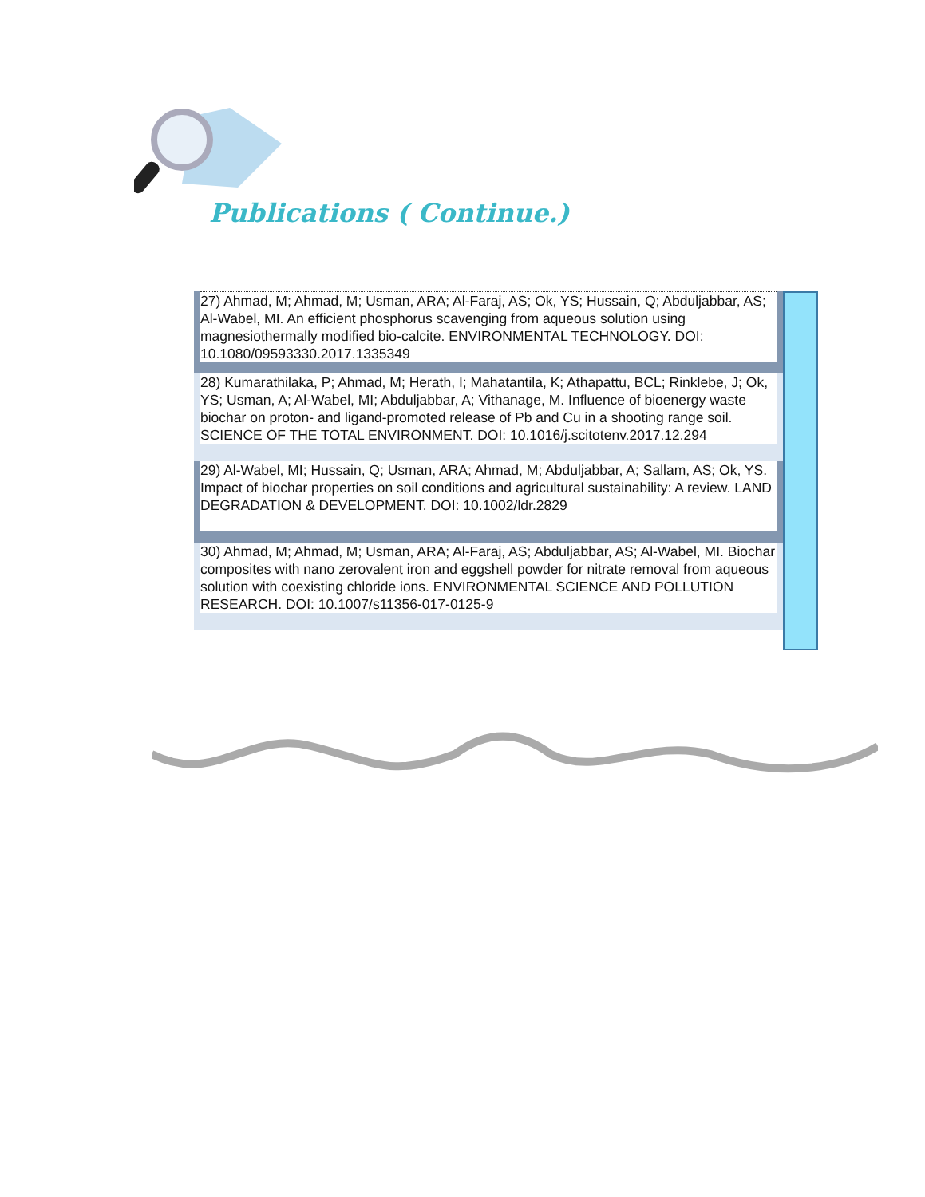Publications ( Continue.)
| 27) Ahmad, M; Ahmad, M; Usman, ARA; Al-Faraj, AS; Ok, YS; Hussain, Q; Abduljabbar, AS; Al-Wabel, MI. An efficient phosphorus scavenging from aqueous solution using magnesiothermally modified bio-calcite. ENVIRONMENTAL TECHNOLOGY. DOI: 10.1080/09593330.2017.1335349 |
| 28) Kumarathilaka, P; Ahmad, M; Herath, I; Mahatantila, K; Athapattu, BCL; Rinklebe, J; Ok, YS; Usman, A; Al-Wabel, MI; Abduljabbar, A; Vithanage, M. Influence of bioenergy waste biochar on proton- and ligand-promoted release of Pb and Cu in a shooting range soil. SCIENCE OF THE TOTAL ENVIRONMENT. DOI: 10.1016/j.scitotenv.2017.12.294 |
| 29) Al-Wabel, MI; Hussain, Q; Usman, ARA; Ahmad, M; Abduljabbar, A; Sallam, AS; Ok, YS. Impact of biochar properties on soil conditions and agricultural sustainability: A review. LAND DEGRADATION & DEVELOPMENT. DOI: 10.1002/ldr.2829 |
| 30) Ahmad, M; Ahmad, M; Usman, ARA; Al-Faraj, AS; Abduljabbar, AS; Al-Wabel, MI. Biochar composites with nano zerovalent iron and eggshell powder for nitrate removal from aqueous solution with coexisting chloride ions. ENVIRONMENTAL SCIENCE AND POLLUTION RESEARCH. DOI: 10.1007/s11356-017-0125-9 |